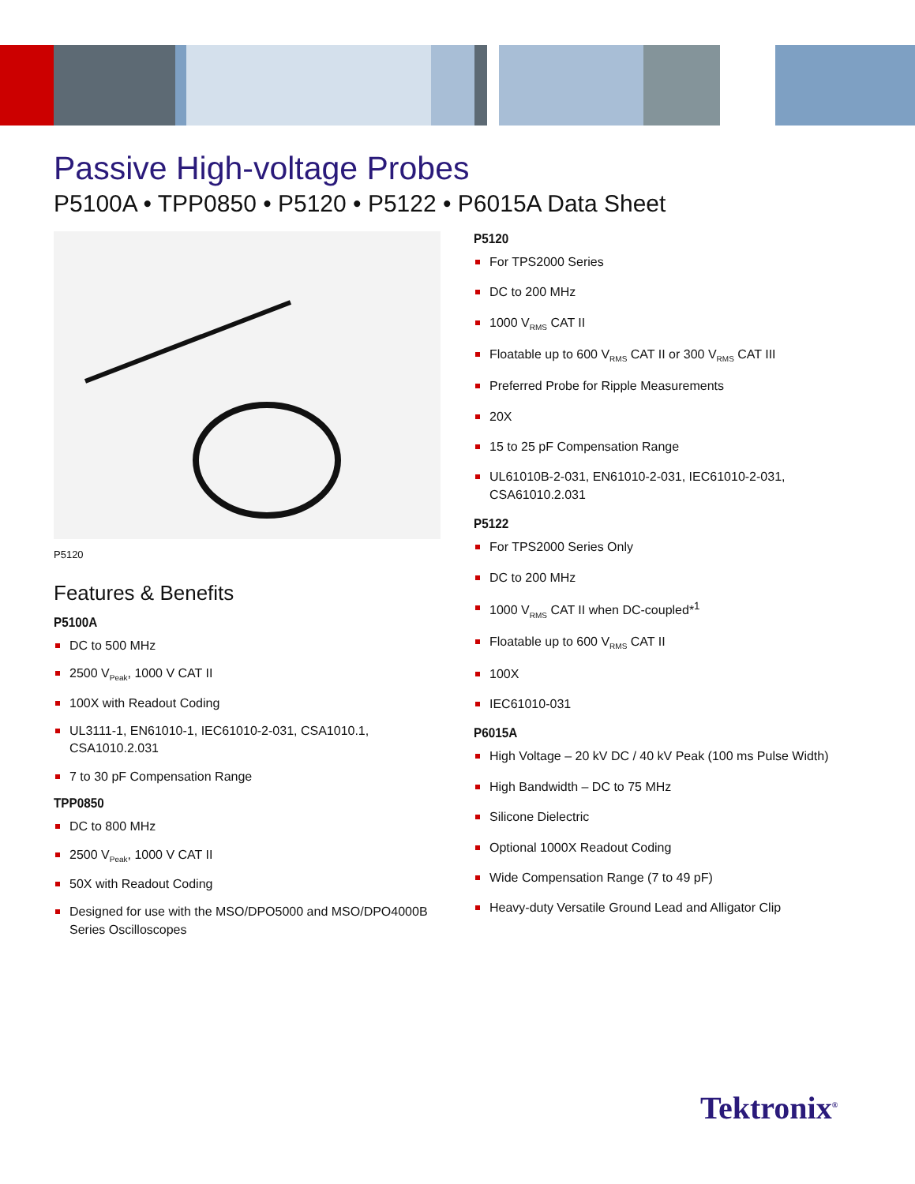Passive High-voltage Probes
P5100A • TPP0850 • P5120 • P5122 • P6015A Data Sheet
P5120
Features & Benefits
P5100A
DC to 500 MHz
2500 V<sub>Peak</sub>, 1000 V CAT II
100X with Readout Coding
UL3111-1, EN61010-1, IEC61010-2-031, CSA1010.1, CSA1010.2.031
7 to 30 pF Compensation Range
TPP0850
DC to 800 MHz
2500 V<sub>Peak</sub>, 1000 V CAT II
50X with Readout Coding
Designed for use with the MSO/DPO5000 and MSO/DPO4000B Series Oscilloscopes
P5120
For TPS2000 Series
DC to 200 MHz
1000 V<sub>RMS</sub> CAT II
Floatable up to 600 V<sub>RMS</sub> CAT II or 300 V<sub>RMS</sub> CAT III
Preferred Probe for Ripple Measurements
20X
15 to 25 pF Compensation Range
UL61010B-2-031, EN61010-2-031, IEC61010-2-031, CSA61010.2.031
P5122
For TPS2000 Series Only
DC to 200 MHz
1000 V<sub>RMS</sub> CAT II when DC-coupled*<sup>1</sup>
Floatable up to 600 V<sub>RMS</sub> CAT II
100X
IEC61010-031
P6015A
High Voltage – 20 kV DC / 40 kV Peak (100 ms Pulse Width)
High Bandwidth – DC to 75 MHz
Silicone Dielectric
Optional 1000X Readout Coding
Wide Compensation Range (7 to 49 pF)
Heavy-duty Versatile Ground Lead and Alligator Clip
Tektronix<sup>®</sup>